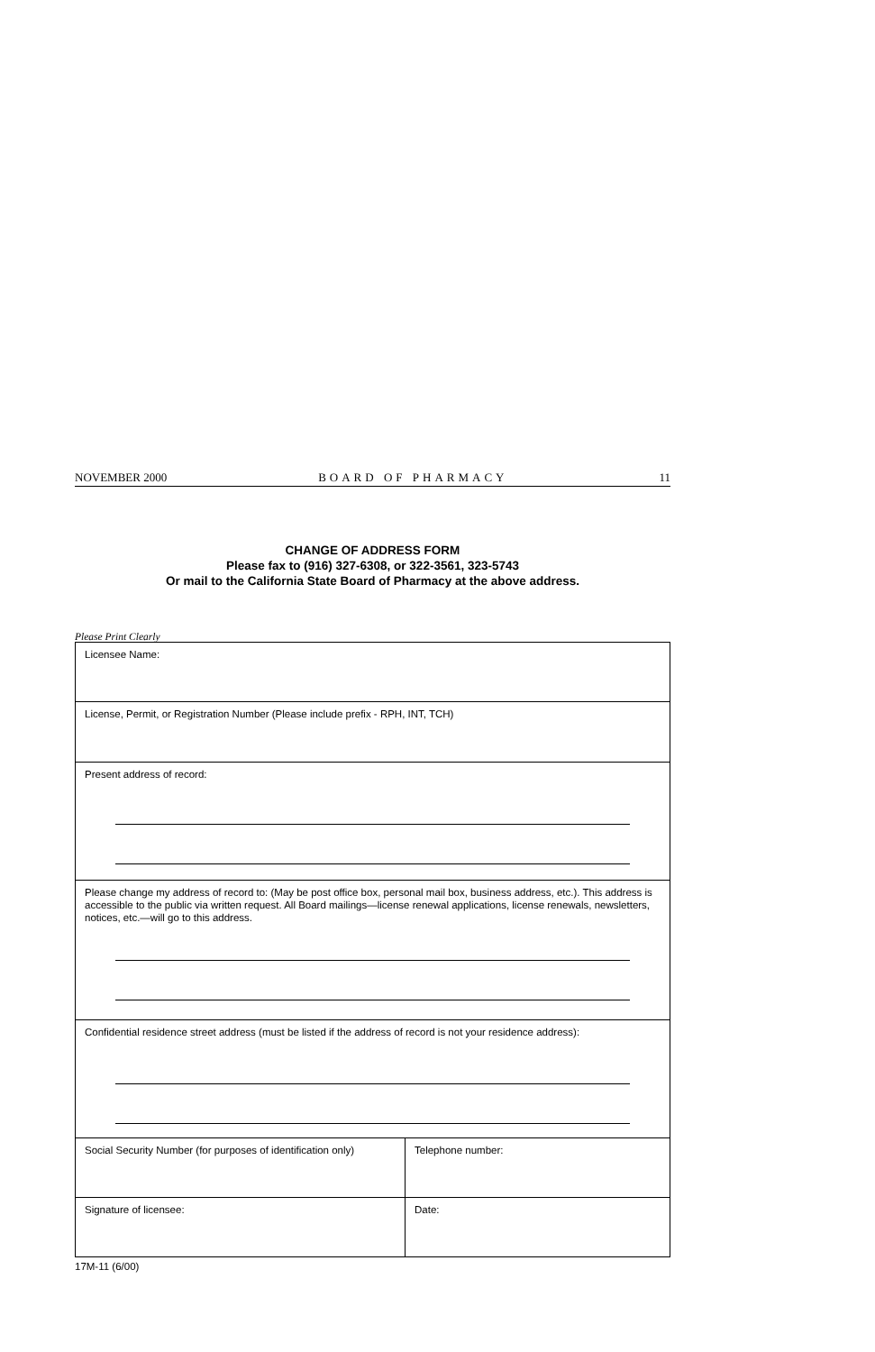NOVEMBER 2000 BOARD OF PHARMACY 11
CHANGE OF ADDRESS FORM
Please fax to (916) 327-6308, or 322-3561, 323-5743
Or mail to the California State Board of Pharmacy at the above address.
Please Print Clearly
| Licensee Name: | |
| License, Permit, or Registration Number (Please include prefix - RPH, INT, TCH) | |
| Present address of record: | |
| Please change my address of record to: (May be post office box, personal mail box, business address, etc.). This address is accessible to the public via written request. All Board mailings—license renewal applications, license renewals, newsletters, notices, etc.—will go to this address. | |
| Confidential residence street address (must be listed if the address of record is not your residence address): | |
| Social Security Number (for purposes of identification only) | Telephone number: |
| Signature of licensee: | Date: |
17M-11 (6/00)